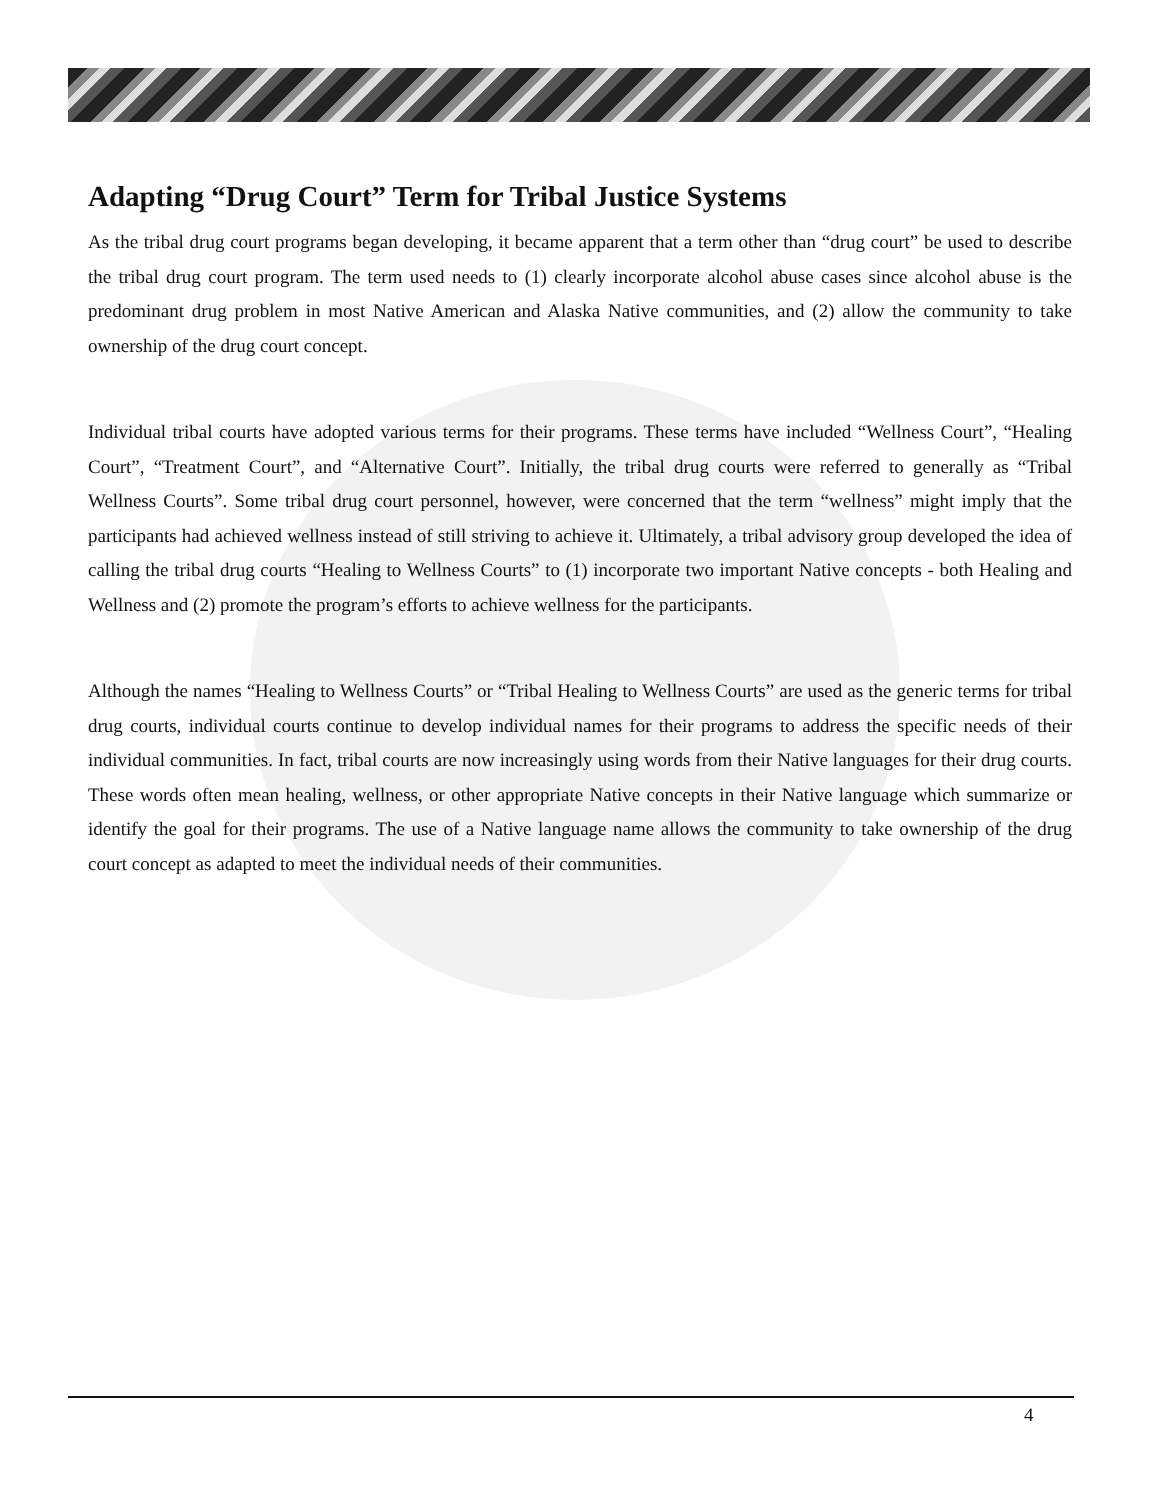Adapting “Drug Court” Term for Tribal Justice Systems
As the tribal drug court programs began developing, it became apparent that a term other than “drug court” be used to describe the tribal drug court program. The term used needs to (1) clearly incorporate alcohol abuse cases since alcohol abuse is the predominant drug problem in most Native American and Alaska Native communities, and (2) allow the community to take ownership of the drug court concept.
Individual tribal courts have adopted various terms for their programs. These terms have included “Wellness Court”, “Healing Court”, “Treatment Court”, and “Alternative Court”. Initially, the tribal drug courts were referred to generally as “Tribal Wellness Courts”. Some tribal drug court personnel, however, were concerned that the term “wellness” might imply that the participants had achieved wellness instead of still striving to achieve it. Ultimately, a tribal advisory group developed the idea of calling the tribal drug courts “Healing to Wellness Courts” to (1) incorporate two important Native concepts - both Healing and Wellness and (2) promote the program’s efforts to achieve wellness for the participants.
Although the names “Healing to Wellness Courts” or “Tribal Healing to Wellness Courts” are used as the generic terms for tribal drug courts, individual courts continue to develop individual names for their programs to address the specific needs of their individual communities. In fact, tribal courts are now increasingly using words from their Native languages for their drug courts. These words often mean healing, wellness, or other appropriate Native concepts in their Native language which summarize or identify the goal for their programs. The use of a Native language name allows the community to take ownership of the drug court concept as adapted to meet the individual needs of their communities.
4